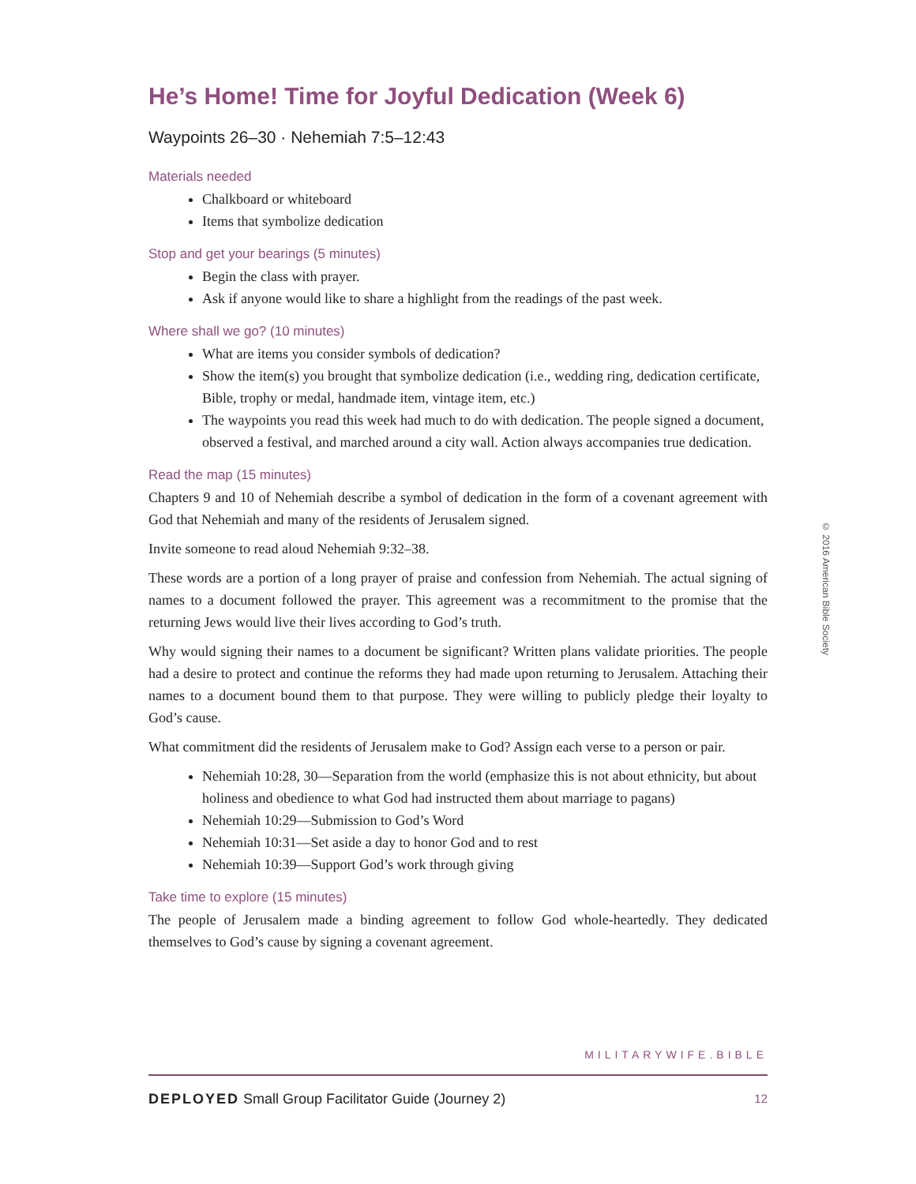He’s Home! Time for Joyful Dedication (Week 6)
Waypoints 26–30 · Nehemiah 7:5–12:43
Materials needed
Chalkboard or whiteboard
Items that symbolize dedication
Stop and get your bearings (5 minutes)
Begin the class with prayer.
Ask if anyone would like to share a highlight from the readings of the past week.
Where shall we go? (10 minutes)
What are items you consider symbols of dedication?
Show the item(s) you brought that symbolize dedication (i.e., wedding ring, dedication certificate, Bible, trophy or medal, handmade item, vintage item, etc.)
The waypoints you read this week had much to do with dedication. The people signed a document, observed a festival, and marched around a city wall. Action always accompanies true dedication.
Read the map (15 minutes)
Chapters 9 and 10 of Nehemiah describe a symbol of dedication in the form of a covenant agreement with God that Nehemiah and many of the residents of Jerusalem signed.
Invite someone to read aloud Nehemiah 9:32–38.
These words are a portion of a long prayer of praise and confession from Nehemiah. The actual signing of names to a document followed the prayer. This agreement was a recommitment to the promise that the returning Jews would live their lives according to God’s truth.
Why would signing their names to a document be significant? Written plans validate priorities. The people had a desire to protect and continue the reforms they had made upon returning to Jerusalem. Attaching their names to a document bound them to that purpose. They were willing to publicly pledge their loyalty to God’s cause.
What commitment did the residents of Jerusalem make to God? Assign each verse to a person or pair.
Nehemiah 10:28, 30—Separation from the world (emphasize this is not about ethnicity, but about holiness and obedience to what God had instructed them about marriage to pagans)
Nehemiah 10:29—Submission to God’s Word
Nehemiah 10:31—Set aside a day to honor God and to rest
Nehemiah 10:39—Support God’s work through giving
Take time to explore (15 minutes)
The people of Jerusalem made a binding agreement to follow God whole-heartedly. They dedicated themselves to God’s cause by signing a covenant agreement.
© 2016 American Bible Society
MILITARYWIFE.BIBLE
DEPLOYED Small Group Facilitator Guide (Journey 2) 12